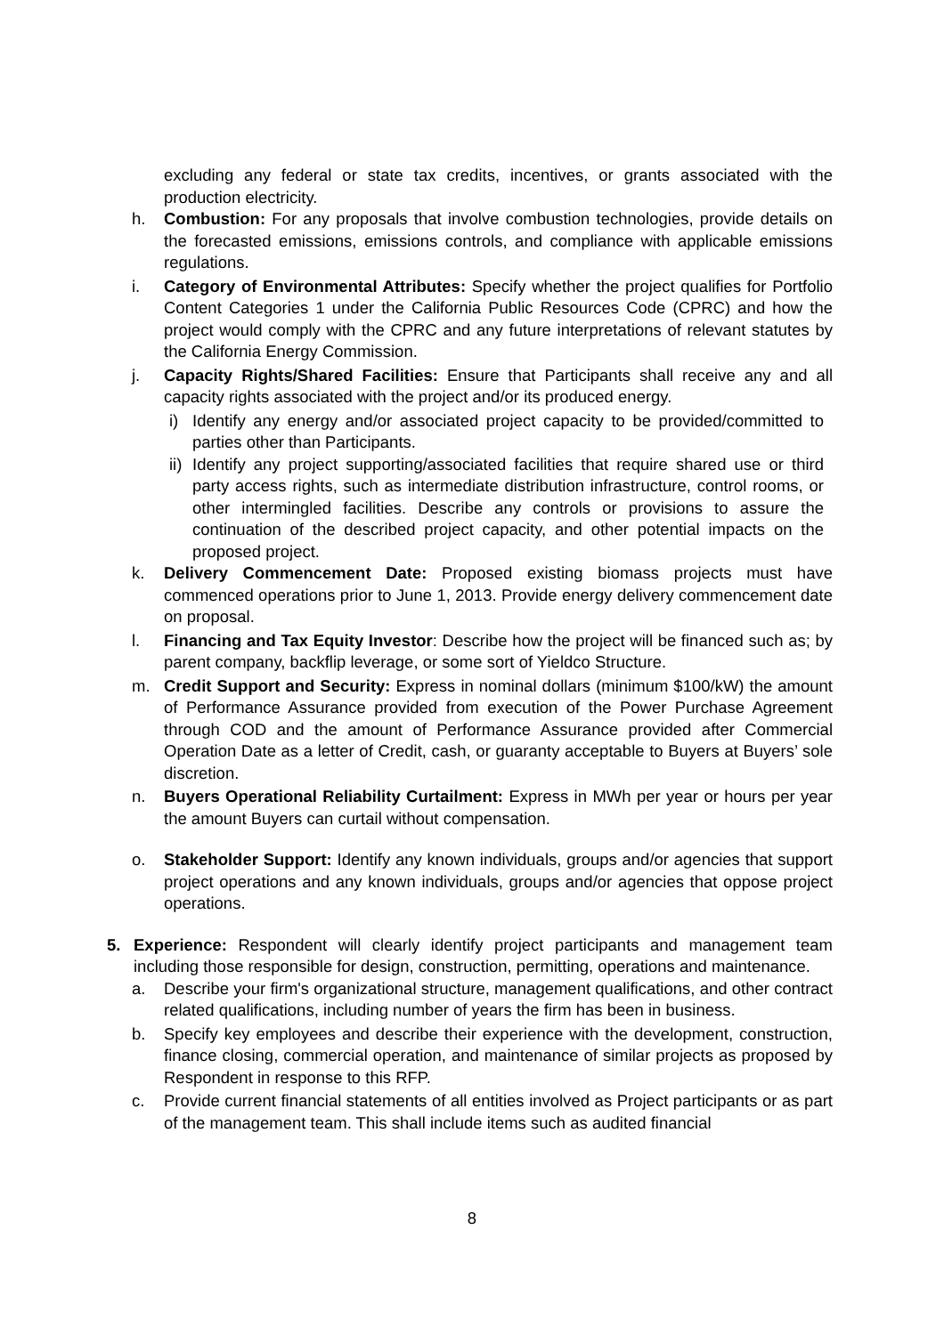excluding any federal or state tax credits, incentives, or grants associated with the production electricity.
h. Combustion: For any proposals that involve combustion technologies, provide details on the forecasted emissions, emissions controls, and compliance with applicable emissions regulations.
i. Category of Environmental Attributes: Specify whether the project qualifies for Portfolio Content Categories 1 under the California Public Resources Code (CPRC) and how the project would comply with the CPRC and any future interpretations of relevant statutes by the California Energy Commission.
j. Capacity Rights/Shared Facilities: Ensure that Participants shall receive any and all capacity rights associated with the project and/or its produced energy.
i) Identify any energy and/or associated project capacity to be provided/committed to parties other than Participants.
ii) Identify any project supporting/associated facilities that require shared use or third party access rights, such as intermediate distribution infrastructure, control rooms, or other intermingled facilities. Describe any controls or provisions to assure the continuation of the described project capacity, and other potential impacts on the proposed project.
k. Delivery Commencement Date: Proposed existing biomass projects must have commenced operations prior to June 1, 2013. Provide energy delivery commencement date on proposal.
l. Financing and Tax Equity Investor: Describe how the project will be financed such as; by parent company, backflip leverage, or some sort of Yieldco Structure.
m. Credit Support and Security: Express in nominal dollars (minimum $100/kW) the amount of Performance Assurance provided from execution of the Power Purchase Agreement through COD and the amount of Performance Assurance provided after Commercial Operation Date as a letter of Credit, cash, or guaranty acceptable to Buyers at Buyers’ sole discretion.
n. Buyers Operational Reliability Curtailment: Express in MWh per year or hours per year the amount Buyers can curtail without compensation.
o. Stakeholder Support: Identify any known individuals, groups and/or agencies that support project operations and any known individuals, groups and/or agencies that oppose project operations.
5. Experience: Respondent will clearly identify project participants and management team including those responsible for design, construction, permitting, operations and maintenance.
a. Describe your firm's organizational structure, management qualifications, and other contract related qualifications, including number of years the firm has been in business.
b. Specify key employees and describe their experience with the development, construction, finance closing, commercial operation, and maintenance of similar projects as proposed by Respondent in response to this RFP.
c. Provide current financial statements of all entities involved as Project participants or as part of the management team. This shall include items such as audited financial
8